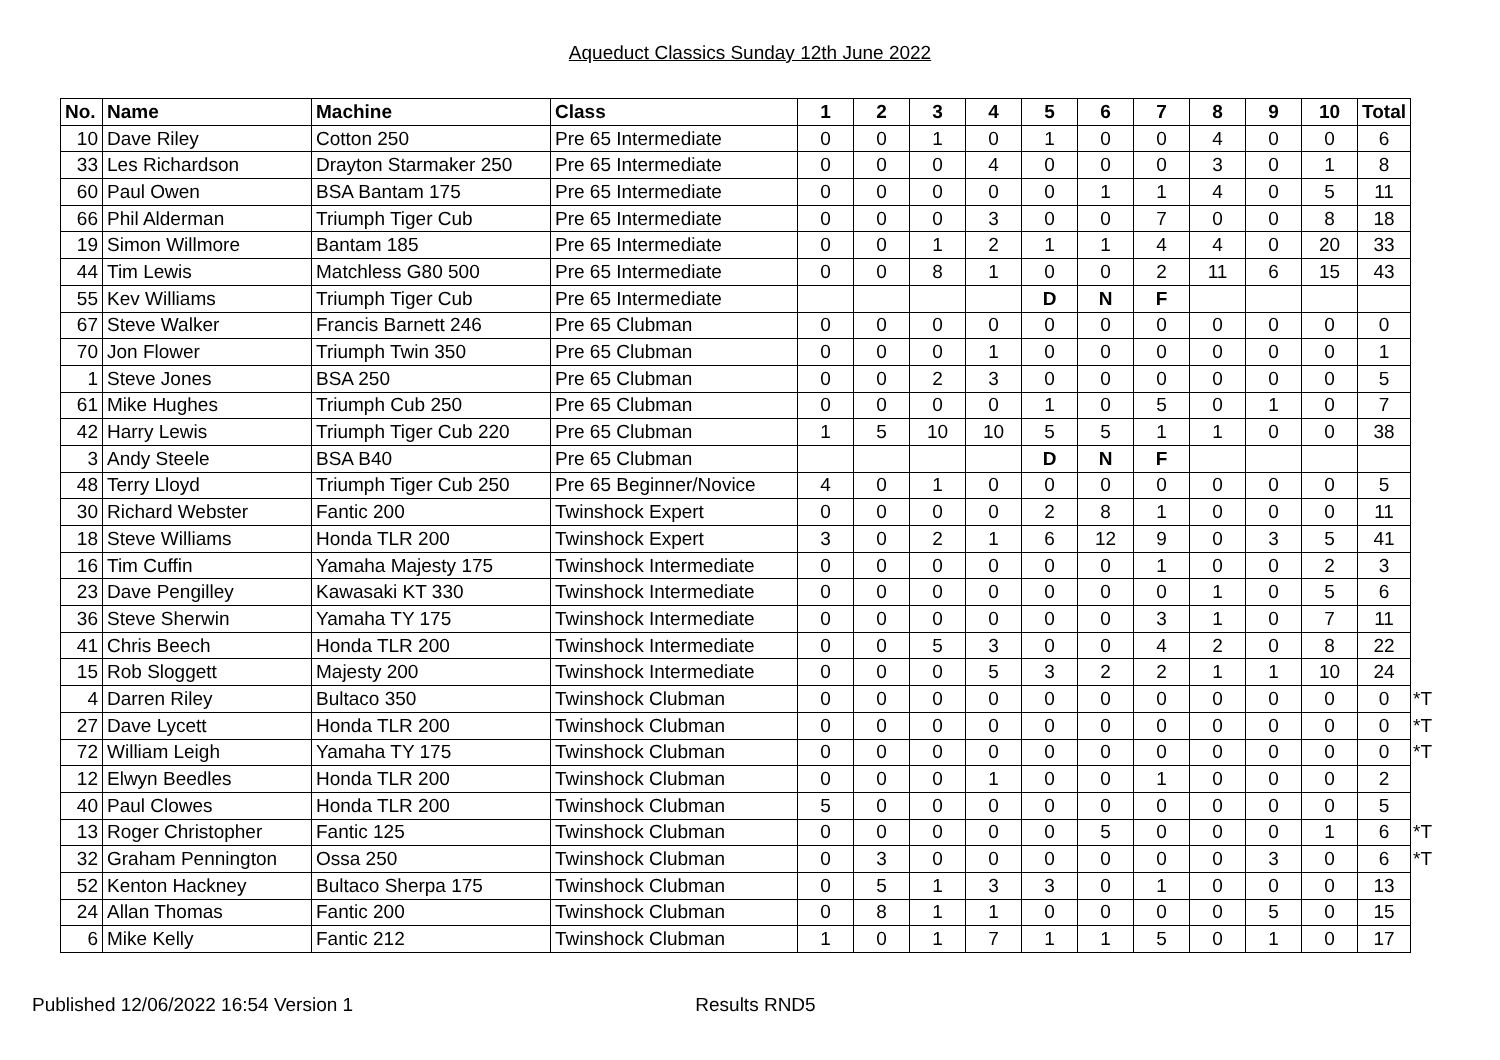Aqueduct Classics Sunday 12th June 2022
| No. | Name | Machine | Class | 1 | 2 | 3 | 4 | 5 | 6 | 7 | 8 | 9 | 10 | Total | |
| 10 | Dave Riley | Cotton 250 | Pre 65 Intermediate | 0 | 0 | 1 | 0 | 1 | 0 | 0 | 4 | 0 | 0 | 6 | |
| 33 | Les Richardson | Drayton Starmaker 250 | Pre 65 Intermediate | 0 | 0 | 0 | 4 | 0 | 0 | 0 | 3 | 0 | 1 | 8 | |
| 60 | Paul Owen | BSA Bantam 175 | Pre 65 Intermediate | 0 | 0 | 0 | 0 | 0 | 1 | 1 | 4 | 0 | 5 | 11 | |
| 66 | Phil Alderman | Triumph Tiger Cub | Pre 65 Intermediate | 0 | 0 | 0 | 3 | 0 | 0 | 7 | 0 | 0 | 8 | 18 | |
| 19 | Simon Willmore | Bantam 185 | Pre 65 Intermediate | 0 | 0 | 1 | 2 | 1 | 1 | 4 | 4 | 0 | 20 | 33 | |
| 44 | Tim Lewis | Matchless G80 500 | Pre 65 Intermediate | 0 | 0 | 8 | 1 | 0 | 0 | 2 | 11 | 6 | 15 | 43 | |
| 55 | Kev Williams | Triumph Tiger Cub | Pre 65 Intermediate | | | | | D | N | F | | | | | |
| 67 | Steve Walker | Francis Barnett 246 | Pre 65 Clubman | 0 | 0 | 0 | 0 | 0 | 0 | 0 | 0 | 0 | 0 | 0 | |
| 70 | Jon Flower | Triumph Twin 350 | Pre 65 Clubman | 0 | 0 | 0 | 1 | 0 | 0 | 0 | 0 | 0 | 0 | 1 | |
| 1 | Steve Jones | BSA 250 | Pre 65 Clubman | 0 | 0 | 2 | 3 | 0 | 0 | 0 | 0 | 0 | 0 | 5 | |
| 61 | Mike Hughes | Triumph Cub 250 | Pre 65 Clubman | 0 | 0 | 0 | 0 | 1 | 0 | 5 | 0 | 1 | 0 | 7 | |
| 42 | Harry Lewis | Triumph Tiger Cub 220 | Pre 65 Clubman | 1 | 5 | 10 | 10 | 5 | 5 | 1 | 1 | 0 | 0 | 38 | |
| 3 | Andy Steele | BSA B40 | Pre 65 Clubman | | | | | D | N | F | | | | | |
| 48 | Terry Lloyd | Triumph Tiger Cub 250 | Pre 65 Beginner/Novice | 4 | 0 | 1 | 0 | 0 | 0 | 0 | 0 | 0 | 0 | 5 | |
| 30 | Richard Webster | Fantic 200 | Twinshock Expert | 0 | 0 | 0 | 0 | 2 | 8 | 1 | 0 | 0 | 0 | 11 | |
| 18 | Steve Williams | Honda TLR 200 | Twinshock Expert | 3 | 0 | 2 | 1 | 6 | 12 | 9 | 0 | 3 | 5 | 41 | |
| 16 | Tim Cuffin | Yamaha Majesty 175 | Twinshock Intermediate | 0 | 0 | 0 | 0 | 0 | 0 | 1 | 0 | 0 | 2 | 3 | |
| 23 | Dave Pengilley | Kawasaki KT 330 | Twinshock Intermediate | 0 | 0 | 0 | 0 | 0 | 0 | 0 | 1 | 0 | 5 | 6 | |
| 36 | Steve Sherwin | Yamaha TY 175 | Twinshock Intermediate | 0 | 0 | 0 | 0 | 0 | 0 | 3 | 1 | 0 | 7 | 11 | |
| 41 | Chris Beech | Honda TLR 200 | Twinshock Intermediate | 0 | 0 | 5 | 3 | 0 | 0 | 4 | 2 | 0 | 8 | 22 | |
| 15 | Rob Sloggett | Majesty 200 | Twinshock Intermediate | 0 | 0 | 0 | 5 | 3 | 2 | 2 | 1 | 1 | 10 | 24 | |
| 4 | Darren Riley | Bultaco 350 | Twinshock Clubman | 0 | 0 | 0 | 0 | 0 | 0 | 0 | 0 | 0 | 0 | 0 | *T |
| 27 | Dave Lycett | Honda TLR 200 | Twinshock Clubman | 0 | 0 | 0 | 0 | 0 | 0 | 0 | 0 | 0 | 0 | 0 | *T |
| 72 | William Leigh | Yamaha TY 175 | Twinshock Clubman | 0 | 0 | 0 | 0 | 0 | 0 | 0 | 0 | 0 | 0 | 0 | *T |
| 12 | Elwyn Beedles | Honda TLR 200 | Twinshock Clubman | 0 | 0 | 0 | 1 | 0 | 0 | 1 | 0 | 0 | 0 | 2 | |
| 40 | Paul Clowes | Honda TLR 200 | Twinshock Clubman | 5 | 0 | 0 | 0 | 0 | 0 | 0 | 0 | 0 | 0 | 5 | |
| 13 | Roger Christopher | Fantic 125 | Twinshock Clubman | 0 | 0 | 0 | 0 | 0 | 5 | 0 | 0 | 0 | 1 | 6 | *T |
| 32 | Graham Pennington | Ossa 250 | Twinshock Clubman | 0 | 3 | 0 | 0 | 0 | 0 | 0 | 0 | 3 | 0 | 6 | *T |
| 52 | Kenton Hackney | Bultaco Sherpa 175 | Twinshock Clubman | 0 | 5 | 1 | 3 | 3 | 0 | 1 | 0 | 0 | 0 | 13 | |
| 24 | Allan Thomas | Fantic 200 | Twinshock Clubman | 0 | 8 | 1 | 1 | 0 | 0 | 0 | 0 | 5 | 0 | 15 | |
| 6 | Mike Kelly | Fantic 212 | Twinshock Clubman | 1 | 0 | 1 | 7 | 1 | 1 | 5 | 0 | 1 | 0 | 17 | |
Published 12/06/2022 16:54 Version 1 Results RND5